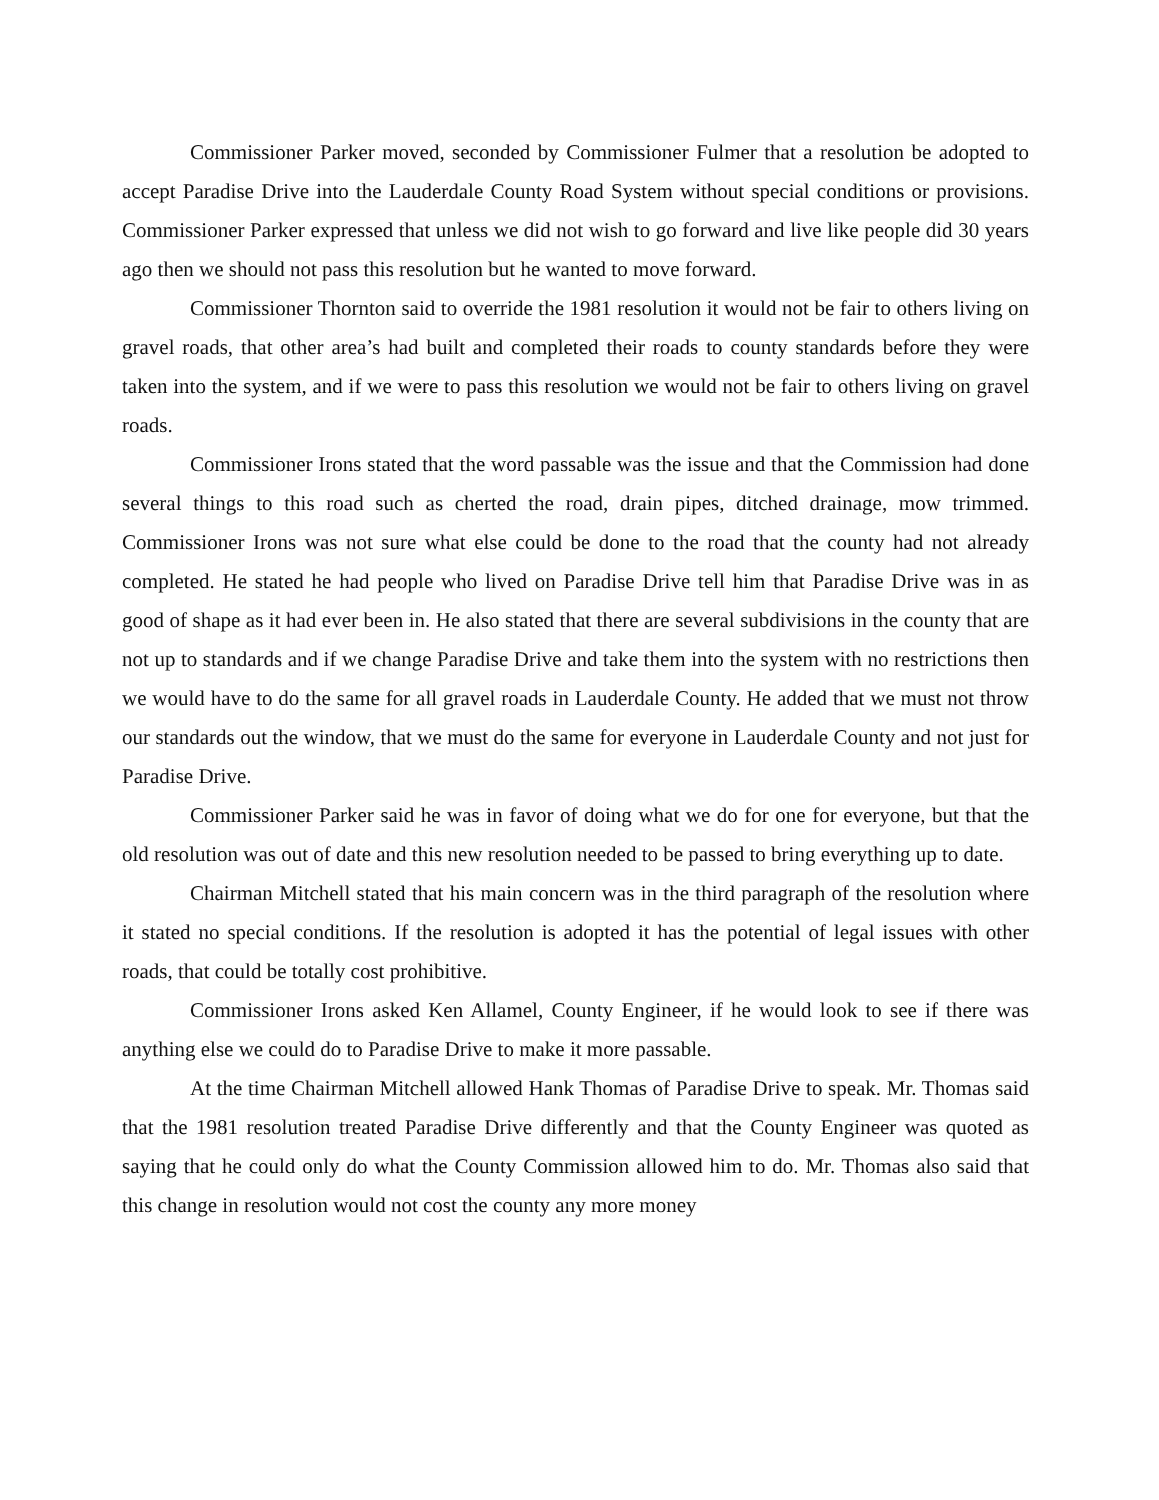Commissioner Parker moved, seconded by Commissioner Fulmer that a resolution be adopted to accept Paradise Drive into the Lauderdale County Road System without special conditions or provisions. Commissioner Parker expressed that unless we did not wish to go forward and live like people did 30 years ago then we should not pass this resolution but he wanted to move forward.
Commissioner Thornton said to override the 1981 resolution it would not be fair to others living on gravel roads, that other area’s had built and completed their roads to county standards before they were taken into the system, and if we were to pass this resolution we would not be fair to others living on gravel roads.
Commissioner Irons stated that the word passable was the issue and that the Commission had done several things to this road such as cherted the road, drain pipes, ditched drainage, mow trimmed. Commissioner Irons was not sure what else could be done to the road that the county had not already completed. He stated he had people who lived on Paradise Drive tell him that Paradise Drive was in as good of shape as it had ever been in. He also stated that there are several subdivisions in the county that are not up to standards and if we change Paradise Drive and take them into the system with no restrictions then we would have to do the same for all gravel roads in Lauderdale County. He added that we must not throw our standards out the window, that we must do the same for everyone in Lauderdale County and not just for Paradise Drive.
Commissioner Parker said he was in favor of doing what we do for one for everyone, but that the old resolution was out of date and this new resolution needed to be passed to bring everything up to date.
Chairman Mitchell stated that his main concern was in the third paragraph of the resolution where it stated no special conditions. If the resolution is adopted it has the potential of legal issues with other roads, that could be totally cost prohibitive.
Commissioner Irons asked Ken Allamel, County Engineer, if he would look to see if there was anything else we could do to Paradise Drive to make it more passable.
At the time Chairman Mitchell allowed Hank Thomas of Paradise Drive to speak. Mr. Thomas said that the 1981 resolution treated Paradise Drive differently and that the County Engineer was quoted as saying that he could only do what the County Commission allowed him to do. Mr. Thomas also said that this change in resolution would not cost the county any more money